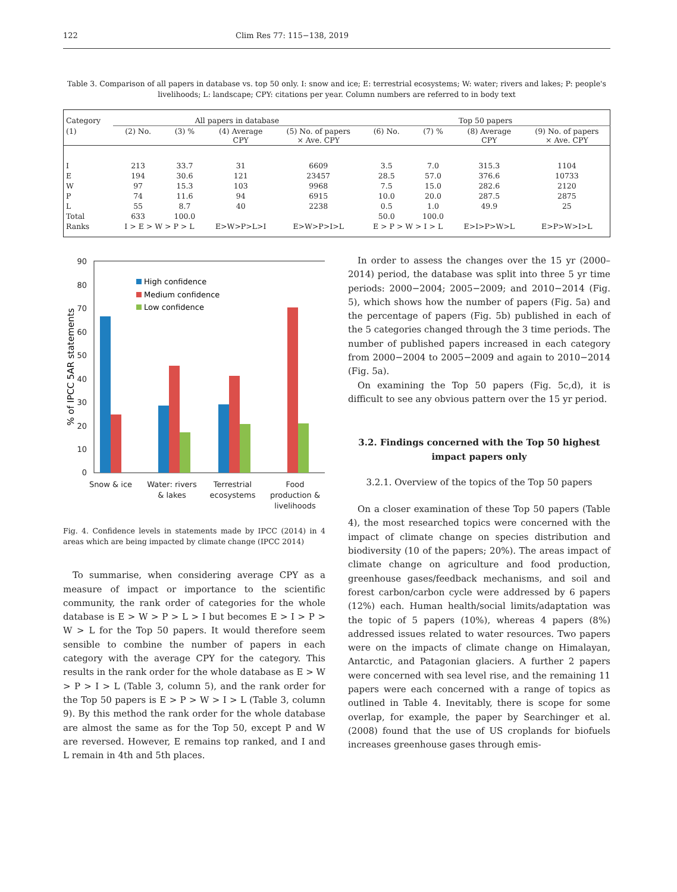122 Clim Res 77: 115−138, 2019
Table 3. Comparison of all papers in database vs. top 50 only. I: snow and ice; E: terrestrial ecosystems; W: water; rivers and lakes; P: people's livelihoods; L: landscape; CPY: citations per year. Column numbers are referred to in body text
| Category | All papers in database | | | | Top 50 papers | | | |
| --- | --- | --- | --- | --- | --- | --- | --- | --- |
| (1) | (2) No. | (3) % | (4) Average CPY | (5) No. of papers × Ave. CPY | (6) No. | (7) % | (8) Average CPY | (9) No. of papers × Ave. CPY |
| I | 213 | 33.7 | 31 | 6609 | 3.5 | 7.0 | 315.3 | 1104 |
| E | 194 | 30.6 | 121 | 23457 | 28.5 | 57.0 | 376.6 | 10733 |
| W | 97 | 15.3 | 103 | 9968 | 7.5 | 15.0 | 282.6 | 2120 |
| P | 74 | 11.6 | 94 | 6915 | 10.0 | 20.0 | 287.5 | 2875 |
| L | 55 | 8.7 | 40 | 2238 | 0.5 | 1.0 | 49.9 | 25 |
| Total | 633 | 100.0 | | | 50.0 | 100.0 | | |
| Ranks | I > E > W > P > L | | E>W>P>L>I | E>W>P>I>L | E > P > W > I > L | | E>I>P>W>L | E>P>W>I>L |
90
80
70
60
50
40
30
20
10
0
% of IPCC 5AR statements
High confidence
Medium confidence
Low confidence
Snow & ice
Water: rivers
& lakes
Terrestrial
ecosystems
Food
production &
livelihoods
Fig. 4. Confidence levels in statements made by IPCC (2014) in 4 areas which are being impacted by climate change (IPCC 2014)
To summarise, when considering average CPY as a measure of impact or importance to the scientific community, the rank order of categories for the whole database is E > W > P > L > I but becomes E > I > P > W > L for the Top 50 papers. It would therefore seem sensible to combine the number of papers in each category with the average CPY for the category. This results in the rank order for the whole database as E > W > P > I > L (Table 3, column 5), and the rank order for the Top 50 papers is E > P > W > I > L (Table 3, column 9). By this method the rank order for the whole database are almost the same as for the Top 50, except P and W are reversed. However, E remains top ranked, and I and L remain in 4th and 5th places.
In order to assess the changes over the 15 yr (2000–2014) period, the database was split into three 5 yr time periods: 2000−2004; 2005−2009; and 2010−2014 (Fig. 5), which shows how the number of papers (Fig. 5a) and the percentage of papers (Fig. 5b) published in each of the 5 categories changed through the 3 time periods. The number of published papers increased in each category from 2000−2004 to 2005−2009 and again to 2010−2014 (Fig. 5a).
On examining the Top 50 papers (Fig. 5c,d), it is difficult to see any obvious pattern over the 15 yr period.
3.2. Findings concerned with the Top 50 highest impact papers only
3.2.1. Overview of the topics of the Top 50 papers
On a closer examination of these Top 50 papers (Table 4), the most researched topics were concerned with the impact of climate change on species distribution and biodiversity (10 of the papers; 20%). The areas impact of climate change on agriculture and food production, greenhouse gases/feedback mechanisms, and soil and forest carbon/carbon cycle were addressed by 6 papers (12%) each. Human health/social limits/adaptation was the topic of 5 papers (10%), whereas 4 papers (8%) addressed issues related to water resources. Two papers were on the impacts of climate change on Himalayan, Antarctic, and Patagonian glaciers. A further 2 papers were concerned with sea level rise, and the remaining 11 papers were each concerned with a range of topics as outlined in Table 4. Inevitably, there is scope for some overlap, for example, the paper by Searchinger et al. (2008) found that the use of US croplands for biofuels increases greenhouse gases through emis-